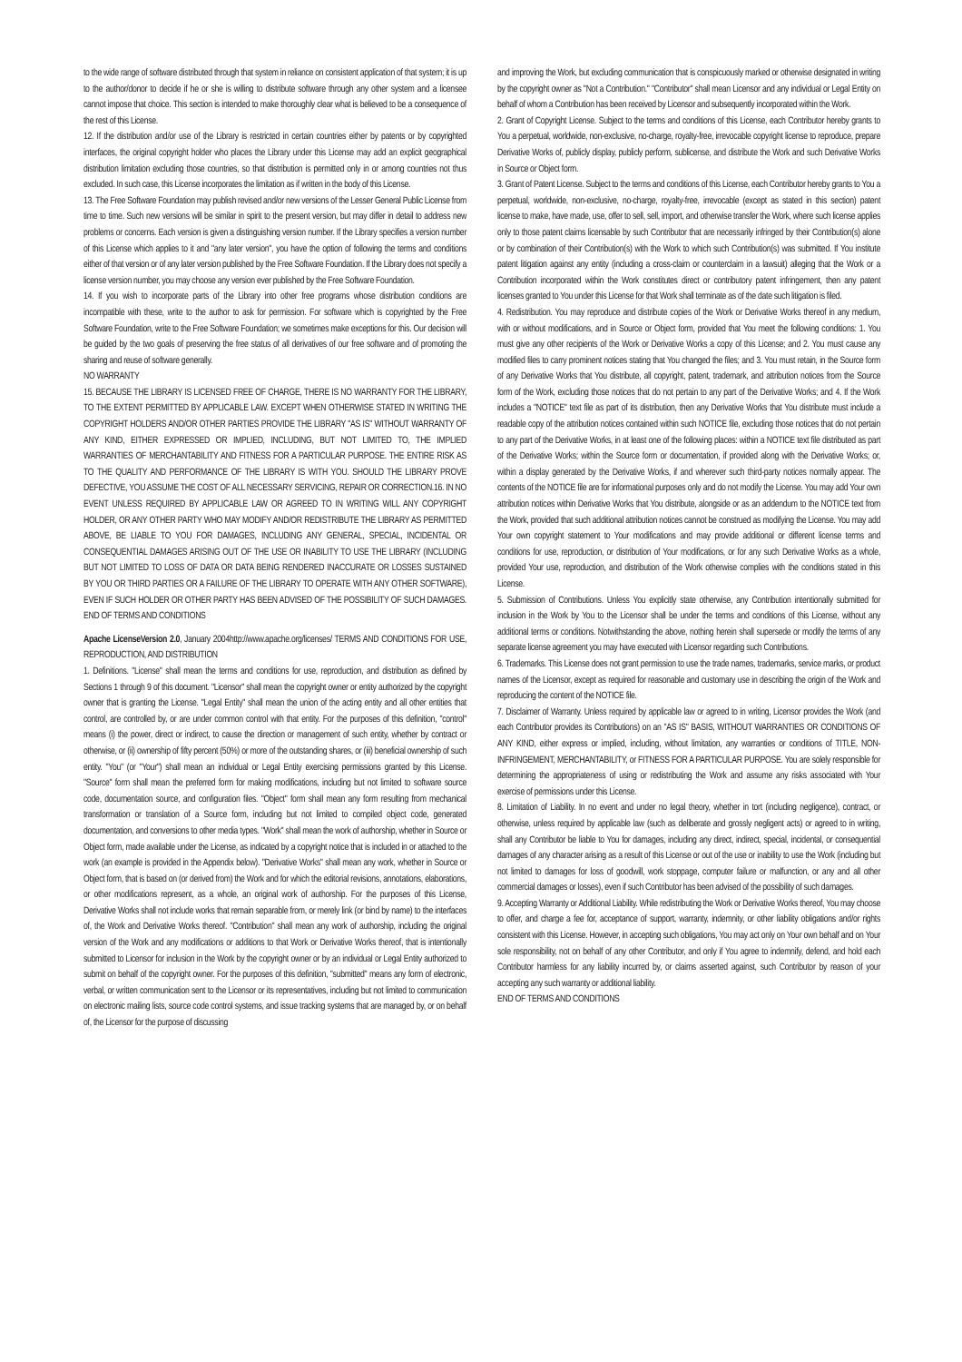to the wide range of software distributed through that system in reliance on consistent application of that system; it is up to the author/donor to decide if he or she is willing to distribute software through any other system and a licensee cannot impose that choice. This section is intended to make thoroughly clear what is believed to be a consequence of the rest of this License.
12. If the distribution and/or use of the Library is restricted in certain countries either by patents or by copyrighted interfaces, the original copyright holder who places the Library under this License may add an explicit geographical distribution limitation excluding those countries, so that distribution is permitted only in or among countries not thus excluded. In such case, this License incorporates the limitation as if written in the body of this License.
13. The Free Software Foundation may publish revised and/or new versions of the Lesser General Public License from time to time. Such new versions will be similar in spirit to the present version, but may differ in detail to address new problems or concerns. Each version is given a distinguishing version number. If the Library specifies a version number of this License which applies to it and "any later version", you have the option of following the terms and conditions either of that version or of any later version published by the Free Software Foundation. If the Library does not specify a license version number, you may choose any version ever published by the Free Software Foundation.
14. If you wish to incorporate parts of the Library into other free programs whose distribution conditions are incompatible with these, write to the author to ask for permission. For software which is copyrighted by the Free Software Foundation, write to the Free Software Foundation; we sometimes make exceptions for this. Our decision will be guided by the two goals of preserving the free status of all derivatives of our free software and of promoting the sharing and reuse of software generally.
NO WARRANTY
15. BECAUSE THE LIBRARY IS LICENSED FREE OF CHARGE, THERE IS NO WARRANTY FOR THE LIBRARY, TO THE EXTENT PERMITTED BY APPLICABLE LAW. EXCEPT WHEN OTHERWISE STATED IN WRITING THE COPYRIGHT HOLDERS AND/OR OTHER PARTIES PROVIDE THE LIBRARY "AS IS" WITHOUT WARRANTY OF ANY KIND, EITHER EXPRESSED OR IMPLIED, INCLUDING, BUT NOT LIMITED TO, THE IMPLIED WARRANTIES OF MERCHANTABILITY AND FITNESS FOR A PARTICULAR PURPOSE. THE ENTIRE RISK AS TO THE QUALITY AND PERFORMANCE OF THE LIBRARY IS WITH YOU. SHOULD THE LIBRARY PROVE DEFECTIVE, YOU ASSUME THE COST OF ALL NECESSARY SERVICING, REPAIR OR CORRECTION.16. IN NO EVENT UNLESS REQUIRED BY APPLICABLE LAW OR AGREED TO IN WRITING WILL ANY COPYRIGHT HOLDER, OR ANY OTHER PARTY WHO MAY MODIFY AND/OR REDISTRIBUTE THE LIBRARY AS PERMITTED ABOVE, BE LIABLE TO YOU FOR DAMAGES, INCLUDING ANY GENERAL, SPECIAL, INCIDENTAL OR CONSEQUENTIAL DAMAGES ARISING OUT OF THE USE OR INABILITY TO USE THE LIBRARY (INCLUDING BUT NOT LIMITED TO LOSS OF DATA OR DATA BEING RENDERED INACCURATE OR LOSSES SUSTAINED BY YOU OR THIRD PARTIES OR A FAILURE OF THE LIBRARY TO OPERATE WITH ANY OTHER SOFTWARE), EVEN IF SUCH HOLDER OR OTHER PARTY HAS BEEN ADVISED OF THE POSSIBILITY OF SUCH DAMAGES. END OF TERMS AND CONDITIONS
Apache LicenseVersion 2.0, January 2004http://www.apache.org/licenses/ TERMS AND CONDITIONS FOR USE, REPRODUCTION, AND DISTRIBUTION
1. Definitions. "License" shall mean the terms and conditions for use, reproduction, and distribution as defined by Sections 1 through 9 of this document. "Licensor" shall mean the copyright owner or entity authorized by the copyright owner that is granting the License. "Legal Entity" shall mean the union of the acting entity and all other entities that control, are controlled by, or are under common control with that entity. For the purposes of this definition, "control" means (i) the power, direct or indirect, to cause the direction or management of such entity, whether by contract or otherwise, or (ii) ownership of fifty percent (50%) or more of the outstanding shares, or (iii) beneficial ownership of such entity. "You" (or "Your") shall mean an individual or Legal Entity exercising permissions granted by this License. "Source" form shall mean the preferred form for making modifications, including but not limited to software source code, documentation source, and configuration files. "Object" form shall mean any form resulting from mechanical transformation or translation of a Source form, including but not limited to compiled object code, generated documentation, and conversions to other media types. "Work" shall mean the work of authorship, whether in Source or Object form, made available under the License, as indicated by a copyright notice that is included in or attached to the work (an example is provided in the Appendix below). "Derivative Works" shall mean any work, whether in Source or Object form, that is based on (or derived from) the Work and for which the editorial revisions, annotations, elaborations, or other modifications represent, as a whole, an original work of authorship. For the purposes of this License, Derivative Works shall not include works that remain separable from, or merely link (or bind by name) to the interfaces of, the Work and Derivative Works thereof. "Contribution" shall mean any work of authorship, including the original version of the Work and any modifications or additions to that Work or Derivative Works thereof, that is intentionally submitted to Licensor for inclusion in the Work by the copyright owner or by an individual or Legal Entity authorized to submit on behalf of the copyright owner. For the purposes of this definition, "submitted" means any form of electronic, verbal, or written communication sent to the Licensor or its representatives, including but not limited to communication on electronic mailing lists, source code control systems, and issue tracking systems that are managed by, or on behalf of, the Licensor for the purpose of discussing
and improving the Work, but excluding communication that is conspicuously marked or otherwise designated in writing by the copyright owner as "Not a Contribution." "Contributor" shall mean Licensor and any individual or Legal Entity on behalf of whom a Contribution has been received by Licensor and subsequently incorporated within the Work.
2. Grant of Copyright License. Subject to the terms and conditions of this License, each Contributor hereby grants to You a perpetual, worldwide, non-exclusive, no-charge, royalty-free, irrevocable copyright license to reproduce, prepare Derivative Works of, publicly display, publicly perform, sublicense, and distribute the Work and such Derivative Works in Source or Object form.
3. Grant of Patent License. Subject to the terms and conditions of this License, each Contributor hereby grants to You a perpetual, worldwide, non-exclusive, no-charge, royalty-free, irrevocable (except as stated in this section) patent license to make, have made, use, offer to sell, sell, import, and otherwise transfer the Work, where such license applies only to those patent claims licensable by such Contributor that are necessarily infringed by their Contribution(s) alone or by combination of their Contribution(s) with the Work to which such Contribution(s) was submitted. If You institute patent litigation against any entity (including a cross-claim or counterclaim in a lawsuit) alleging that the Work or a Contribution incorporated within the Work constitutes direct or contributory patent infringement, then any patent licenses granted to You under this License for that Work shall terminate as of the date such litigation is filed.
4. Redistribution. You may reproduce and distribute copies of the Work or Derivative Works thereof in any medium, with or without modifications, and in Source or Object form, provided that You meet the following conditions: 1. You must give any other recipients of the Work or Derivative Works a copy of this License; and 2. You must cause any modified files to carry prominent notices stating that You changed the files; and 3. You must retain, in the Source form of any Derivative Works that You distribute, all copyright, patent, trademark, and attribution notices from the Source form of the Work, excluding those notices that do not pertain to any part of the Derivative Works; and 4. If the Work includes a "NOTICE" text file as part of its distribution, then any Derivative Works that You distribute must include a readable copy of the attribution notices contained within such NOTICE file, excluding those notices that do not pertain to any part of the Derivative Works, in at least one of the following places: within a NOTICE text file distributed as part of the Derivative Works; within the Source form or documentation, if provided along with the Derivative Works; or, within a display generated by the Derivative Works, if and wherever such third-party notices normally appear. The contents of the NOTICE file are for informational purposes only and do not modify the License. You may add Your own attribution notices within Derivative Works that You distribute, alongside or as an addendum to the NOTICE text from the Work, provided that such additional attribution notices cannot be construed as modifying the License. You may add Your own copyright statement to Your modifications and may provide additional or different license terms and conditions for use, reproduction, or distribution of Your modifications, or for any such Derivative Works as a whole, provided Your use, reproduction, and distribution of the Work otherwise complies with the conditions stated in this License.
5. Submission of Contributions. Unless You explicitly state otherwise, any Contribution intentionally submitted for inclusion in the Work by You to the Licensor shall be under the terms and conditions of this License, without any additional terms or conditions. Notwithstanding the above, nothing herein shall supersede or modify the terms of any separate license agreement you may have executed with Licensor regarding such Contributions.
6. Trademarks. This License does not grant permission to use the trade names, trademarks, service marks, or product names of the Licensor, except as required for reasonable and customary use in describing the origin of the Work and reproducing the content of the NOTICE file.
7. Disclaimer of Warranty. Unless required by applicable law or agreed to in writing, Licensor provides the Work (and each Contributor provides its Contributions) on an "AS IS" BASIS, WITHOUT WARRANTIES OR CONDITIONS OF ANY KIND, either express or implied, including, without limitation, any warranties or conditions of TITLE, NON-INFRINGEMENT, MERCHANTABILITY, or FITNESS FOR A PARTICULAR PURPOSE. You are solely responsible for determining the appropriateness of using or redistributing the Work and assume any risks associated with Your exercise of permissions under this License.
8. Limitation of Liability. In no event and under no legal theory, whether in tort (including negligence), contract, or otherwise, unless required by applicable law (such as deliberate and grossly negligent acts) or agreed to in writing, shall any Contributor be liable to You for damages, including any direct, indirect, special, incidental, or consequential damages of any character arising as a result of this License or out of the use or inability to use the Work (including but not limited to damages for loss of goodwill, work stoppage, computer failure or malfunction, or any and all other commercial damages or losses), even if such Contributor has been advised of the possibility of such damages.
9. Accepting Warranty or Additional Liability. While redistributing the Work or Derivative Works thereof, You may choose to offer, and charge a fee for, acceptance of support, warranty, indemnity, or other liability obligations and/or rights consistent with this License. However, in accepting such obligations, You may act only on Your own behalf and on Your sole responsibility, not on behalf of any other Contributor, and only if You agree to indemnify, defend, and hold each Contributor harmless for any liability incurred by, or claims asserted against, such Contributor by reason of your accepting any such warranty or additional liability.
END OF TERMS AND CONDITIONS